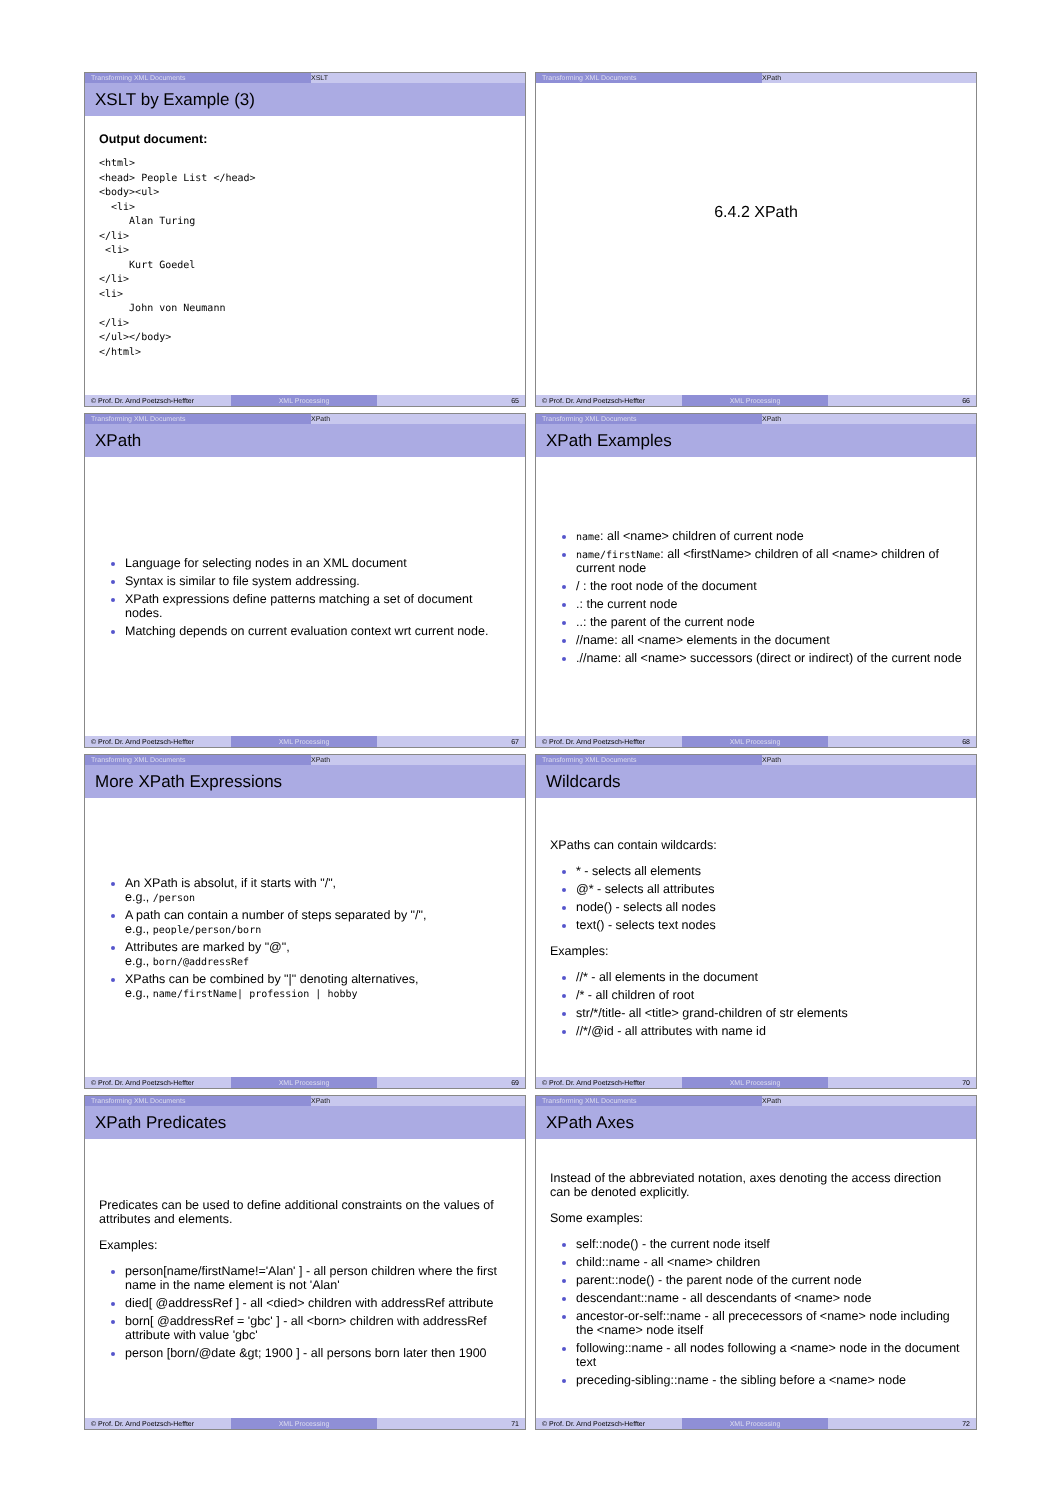Transforming XML Documents XSLT
XSLT by Example (3)
Output document:
<html>
<head> People List </head>
<body><ul>
  <li>
     Alan Turing
</li>
 <li>
     Kurt Goedel
</li>
<li>
     John von Neumann
</li>
</ul></body>
</html>
© Prof. Dr. Arnd Poetzsch-Heffter XML Processing 65
Transforming XML Documents XPath
6.4.2 XPath
© Prof. Dr. Arnd Poetzsch-Heffter XML Processing 66
Transforming XML Documents XPath
XPath
Language for selecting nodes in an XML document
Syntax is similar to file system addressing.
XPath expressions define patterns matching a set of document nodes.
Matching depends on current evaluation context wrt current node.
© Prof. Dr. Arnd Poetzsch-Heffter XML Processing 67
Transforming XML Documents XPath
XPath Examples
name: all <name> children of current node
name/firstName: all <firstName> children of all <name> children of current node
/ : the root node of the document
.: the current node
..: the parent of the current node
//name: all <name> elements in the document
.//name: all <name> successors (direct or indirect) of the current node
© Prof. Dr. Arnd Poetzsch-Heffter XML Processing 68
Transforming XML Documents XPath
More XPath Expressions
An XPath is absolut, if it starts with "/",
e.g., /person
A path can contain a number of steps separated by "/",
e.g., people/person/born
Attributes are marked by "@",
e.g., born/@addressRef
XPaths can be combined by "|" denoting alternatives,
e.g., name/firstName| profession | hobby
© Prof. Dr. Arnd Poetzsch-Heffter XML Processing 69
Transforming XML Documents XPath
Wildcards
XPaths can contain wildcards:
* - selects all elements
@* - selects all attributes
node() - selects all nodes
text() - selects text nodes
Examples:
//* - all elements in the document
/* - all children of root
str/*/title- all <title> grand-children of str elements
//*/@id - all attributes with name id
© Prof. Dr. Arnd Poetzsch-Heffter XML Processing 70
Transforming XML Documents XPath
XPath Predicates
Predicates can be used to define additional constraints on the values of attributes and elements.
Examples:
person[name/firstName!='Alan' ] - all person children where the first name in the name element is not 'Alan'
died[ @addressRef ] - all <died> children with addressRef attribute
born[ @addressRef = 'gbc' ] - all <born> children with addressRef attribute with value 'gbc'
person [born/@date &gt; 1900 ] - all persons born later then 1900
© Prof. Dr. Arnd Poetzsch-Heffter XML Processing 71
Transforming XML Documents XPath
XPath Axes
Instead of the abbreviated notation, axes denoting the access direction can be denoted explicitly.
Some examples:
self::node() - the current node itself
child::name - all <name> children
parent::node() - the parent node of the current node
descendant::name - all descendants of <name> node
ancestor-or-self::name - all prececessors of <name> node including the <name> node itself
following::name - all nodes following a <name> node in the document text
preceding-sibling::name - the sibling before a <name> node
© Prof. Dr. Arnd Poetzsch-Heffter XML Processing 72